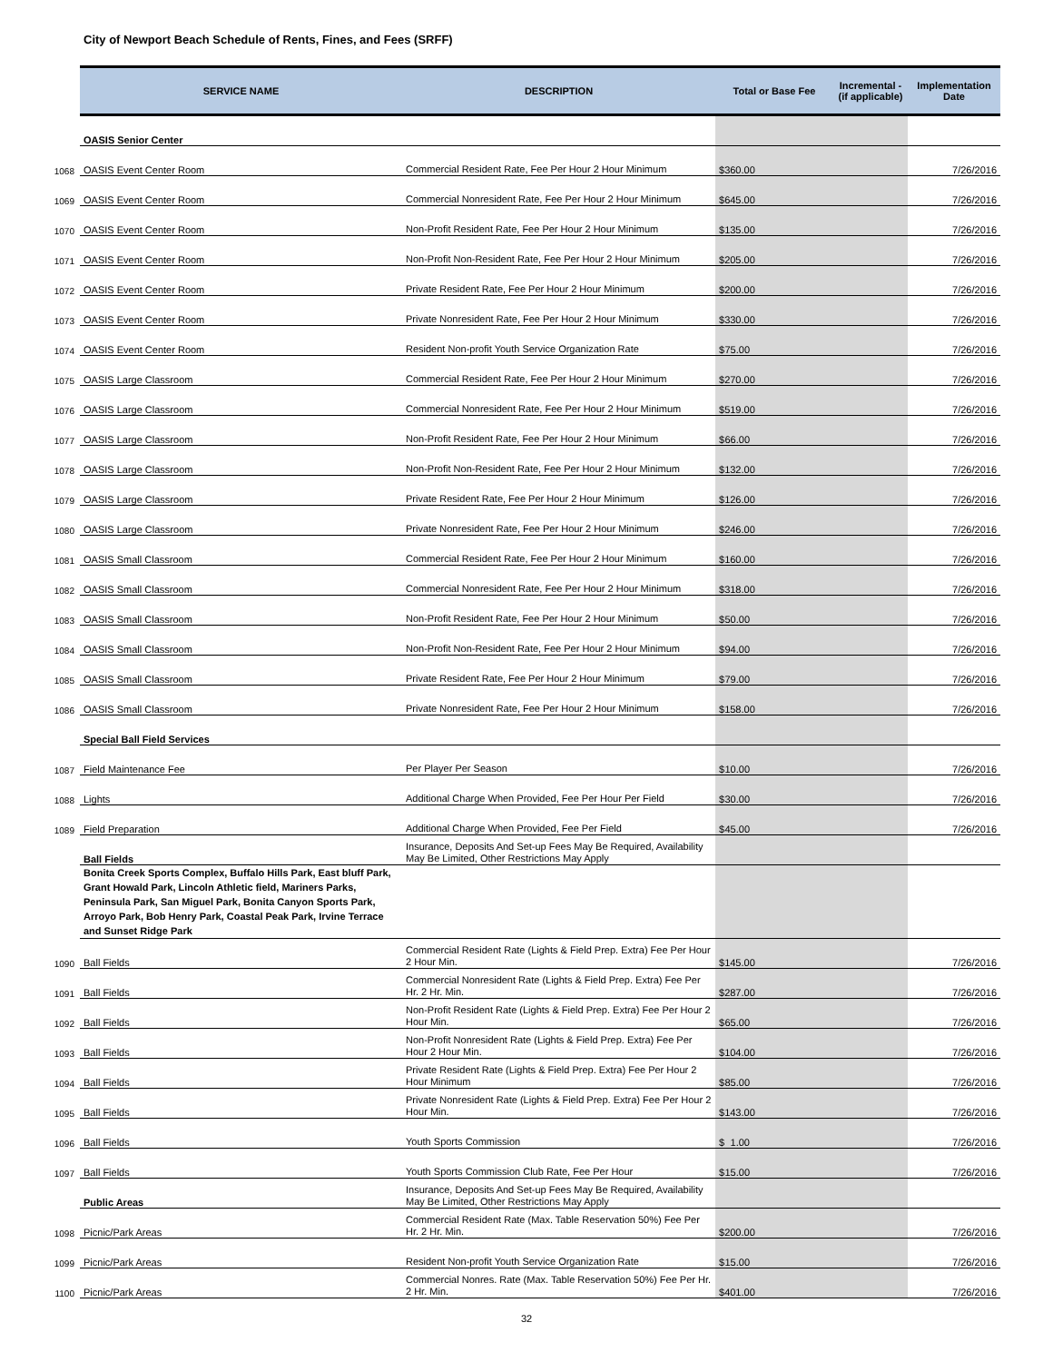City of Newport Beach Schedule of Rents, Fines, and Fees (SRFF)
| | SERVICE NAME | DESCRIPTION | Total or Base Fee | Incremental - (if applicable) | Implementation Date |
| --- | --- | --- | --- | --- | --- |
| | OASIS Senior Center | | | | |
| 1068 | OASIS Event Center Room | Commercial Resident Rate, Fee Per Hour 2 Hour Minimum | $ 360.00 | | 7/26/2016 |
| 1069 | OASIS Event Center Room | Commercial Nonresident Rate, Fee Per Hour 2 Hour Minimum | $ 645.00 | | 7/26/2016 |
| 1070 | OASIS Event Center Room | Non-Profit Resident Rate, Fee Per Hour 2 Hour Minimum | $ 135.00 | | 7/26/2016 |
| 1071 | OASIS Event Center Room | Non-Profit Non-Resident Rate, Fee Per Hour 2 Hour Minimum | $ 205.00 | | 7/26/2016 |
| 1072 | OASIS Event Center Room | Private Resident Rate, Fee Per Hour 2 Hour Minimum | $ 200.00 | | 7/26/2016 |
| 1073 | OASIS Event Center Room | Private Nonresident Rate, Fee Per Hour 2 Hour Minimum | $ 330.00 | | 7/26/2016 |
| 1074 | OASIS Event Center Room | Resident Non-profit Youth Service Organization Rate | $ 75.00 | | 7/26/2016 |
| 1075 | OASIS Large Classroom | Commercial Resident Rate, Fee Per Hour 2 Hour Minimum | $ 270.00 | | 7/26/2016 |
| 1076 | OASIS Large Classroom | Commercial Nonresident Rate, Fee Per Hour 2 Hour Minimum | $ 519.00 | | 7/26/2016 |
| 1077 | OASIS Large Classroom | Non-Profit Resident Rate, Fee Per Hour 2 Hour Minimum | $ 66.00 | | 7/26/2016 |
| 1078 | OASIS Large Classroom | Non-Profit Non-Resident Rate, Fee Per Hour 2 Hour Minimum | $ 132.00 | | 7/26/2016 |
| 1079 | OASIS Large Classroom | Private Resident Rate, Fee Per Hour 2 Hour Minimum | $ 126.00 | | 7/26/2016 |
| 1080 | OASIS Large Classroom | Private Nonresident Rate, Fee Per Hour 2 Hour Minimum | $ 246.00 | | 7/26/2016 |
| 1081 | OASIS Small Classroom | Commercial Resident Rate, Fee Per Hour 2 Hour Minimum | $ 160.00 | | 7/26/2016 |
| 1082 | OASIS Small Classroom | Commercial Nonresident Rate, Fee Per Hour 2 Hour Minimum | $ 318.00 | | 7/26/2016 |
| 1083 | OASIS Small Classroom | Non-Profit Resident Rate, Fee Per Hour 2 Hour Minimum | $ 50.00 | | 7/26/2016 |
| 1084 | OASIS Small Classroom | Non-Profit Non-Resident Rate, Fee Per Hour 2 Hour Minimum | $ 94.00 | | 7/26/2016 |
| 1085 | OASIS Small Classroom | Private Resident Rate, Fee Per Hour 2 Hour Minimum | $ 79.00 | | 7/26/2016 |
| 1086 | OASIS Small Classroom | Private Nonresident Rate, Fee Per Hour 2 Hour Minimum | $ 158.00 | | 7/26/2016 |
| | Special Ball Field Services | | | | |
| 1087 | Field Maintenance Fee | Per Player Per Season | $ 10.00 | | 7/26/2016 |
| 1088 | Lights | Additional Charge When Provided, Fee Per Hour Per Field | $ 30.00 | | 7/26/2016 |
| 1089 | Field Preparation | Additional Charge When Provided, Fee Per Field | $ 45.00 | | 7/26/2016 |
| | Ball Fields | Insurance, Deposits And Set-up Fees May Be Required, Availability May Be Limited, Other Restrictions May Apply | | | |
| | Bonita Creek Sports Complex, Buffalo Hills Park, East bluff Park, Grant Howald Park, Lincoln Athletic field, Mariners Parks, Peninsula Park, San Miguel Park, Bonita Canyon Sports Park, Arroyo Park, Bob Henry Park, Coastal Peak Park, Irvine Terrace and Sunset Ridge Park | | | | |
| 1090 | Ball Fields | Commercial Resident Rate (Lights & Field Prep. Extra) Fee Per Hour 2 Hour Min. | $ 145.00 | | 7/26/2016 |
| 1091 | Ball Fields | Commercial Nonresident Rate (Lights & Field Prep. Extra) Fee Per Hr. 2 Hr. Min. | $ 287.00 | | 7/26/2016 |
| 1092 | Ball Fields | Non-Profit Resident Rate (Lights & Field Prep. Extra) Fee Per Hour 2 Hour Min. | $ 65.00 | | 7/26/2016 |
| 1093 | Ball Fields | Non-Profit Nonresident Rate (Lights & Field Prep. Extra) Fee Per Hour 2 Hour Min. | $ 104.00 | | 7/26/2016 |
| 1094 | Ball Fields | Private Resident Rate (Lights & Field Prep. Extra) Fee Per Hour 2 Hour Minimum | $ 85.00 | | 7/26/2016 |
| 1095 | Ball Fields | Private Nonresident Rate (Lights & Field Prep. Extra) Fee Per Hour 2 Hour Min. | $ 143.00 | | 7/26/2016 |
| 1096 | Ball Fields | Youth Sports Commission | $ 1.00 | | 7/26/2016 |
| 1097 | Ball Fields | Youth Sports Commission Club Rate, Fee Per Hour | $ 15.00 | | 7/26/2016 |
| | Public Areas | Insurance, Deposits And Set-up Fees May Be Required, Availability May Be Limited, Other Restrictions May Apply | | | |
| 1098 | Picnic/Park Areas | Commercial Resident Rate (Max. Table Reservation 50%) Fee Per Hr. 2 Hr. Min. | $ 200.00 | | 7/26/2016 |
| 1099 | Picnic/Park Areas | Resident Non-profit Youth Service Organization Rate | $ 15.00 | | 7/26/2016 |
| 1100 | Picnic/Park Areas | Commercial Nonres. Rate (Max. Table Reservation 50%) Fee Per Hr. 2 Hr. Min. | $ 401.00 | | 7/26/2016 |
32